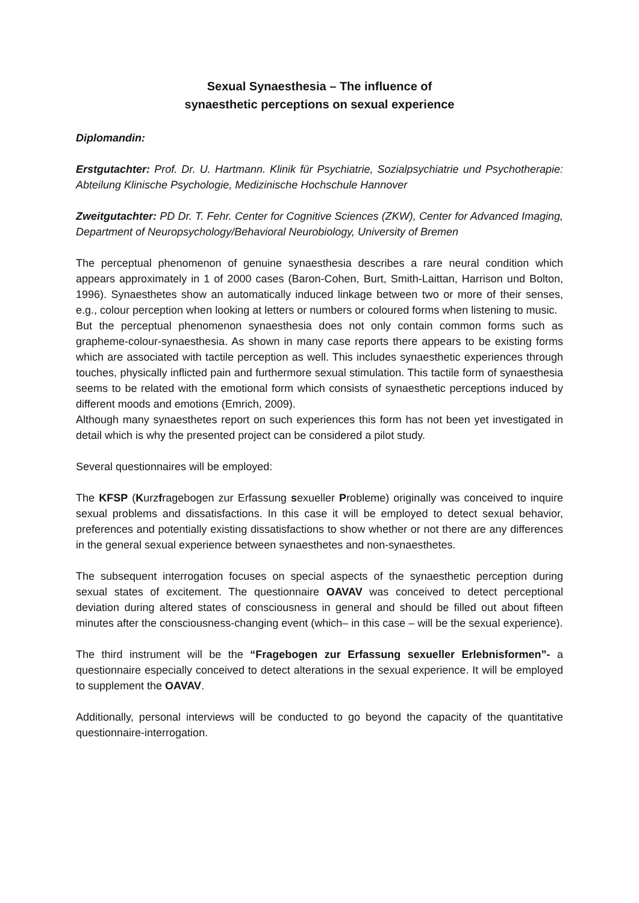Sexual Synaesthesia – The influence of
synaesthetic perceptions on sexual experience
Diplomandin:
Erstgutachter: Prof. Dr. U. Hartmann. Klinik für Psychiatrie, Sozialpsychiatrie und Psychotherapie: Abteilung Klinische Psychologie, Medizinische Hochschule Hannover
Zweitgutachter: PD Dr. T. Fehr. Center for Cognitive Sciences (ZKW), Center for Advanced Imaging, Department of Neuropsychology/Behavioral Neurobiology, University of Bremen
The perceptual phenomenon of genuine synaesthesia describes a rare neural condition which appears approximately in 1 of 2000 cases (Baron-Cohen, Burt, Smith-Laittan, Harrison und Bolton, 1996). Synaesthetes show an automatically induced linkage between two or more of their senses, e.g., colour perception when looking at letters or numbers or coloured forms when listening to music.
But the perceptual phenomenon synaesthesia does not only contain common forms such as grapheme-colour-synaesthesia. As shown in many case reports there appears to be existing forms which are associated with tactile perception as well. This includes synaesthetic experiences through touches, physically inflicted pain and furthermore sexual stimulation. This tactile form of synaesthesia seems to be related with the emotional form which consists of synaesthetic perceptions induced by different moods and emotions (Emrich, 2009).
Although many synaesthetes report on such experiences this form has not been yet investigated in detail which is why the presented project can be considered a pilot study.
Several questionnaires will be employed:
The KFSP (Kurzfragebogen zur Erfassung sexueller Probleme) originally was conceived to inquire sexual problems and dissatisfactions. In this case it will be employed to detect sexual behavior, preferences and potentially existing dissatisfactions to show whether or not there are any differences in the general sexual experience between synaesthetes and non-synaesthetes.
The subsequent interrogation focuses on special aspects of the synaesthetic perception during sexual states of excitement. The questionnaire OAVAV was conceived to detect perceptional deviation during altered states of consciousness in general and should be filled out about fifteen minutes after the consciousness-changing event (which– in this case – will be the sexual experience).
The third instrument will be the “Fragebogen zur Erfassung sexueller Erlebnisformen”- a questionnaire especially conceived to detect alterations in the sexual experience. It will be employed to supplement the OAVAV.
Additionally, personal interviews will be conducted to go beyond the capacity of the quantitative questionnaire-interrogation.